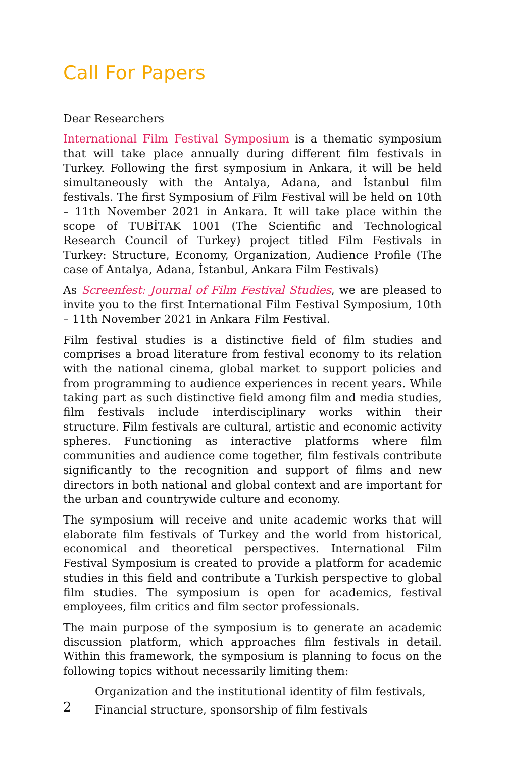Call For Papers
Dear Researchers
International Film Festival Symposium is a thematic symposium that will take place annually during different film festivals in Turkey. Following the first symposium in Ankara, it will be held simultaneously with the Antalya, Adana, and İstanbul film festivals. The first Symposium of Film Festival will be held on 10th – 11th November 2021 in Ankara. It will take place within the scope of TUBİTAK 1001 (The Scientific and Technological Research Council of Turkey) project titled Film Festivals in Turkey: Structure, Economy, Organization, Audience Profile (The case of Antalya, Adana, İstanbul, Ankara Film Festivals)
As Screenfest: Journal of Film Festival Studies, we are pleased to invite you to the first International Film Festival Symposium, 10th – 11th November 2021 in Ankara Film Festival.
Film festival studies is a distinctive field of film studies and comprises a broad literature from festival economy to its relation with the national cinema, global market to support policies and from programming to audience experiences in recent years. While taking part as such distinctive field among film and media studies, film festivals include interdisciplinary works within their structure. Film festivals are cultural, artistic and economic activity spheres. Functioning as interactive platforms where film communities and audience come together, film festivals contribute significantly to the recognition and support of films and new directors in both national and global context and are important for the urban and countrywide culture and economy.
The symposium will receive and unite academic works that will elaborate film festivals of Turkey and the world from historical, economical and theoretical perspectives. International Film Festival Symposium is created to provide a platform for academic studies in this field and contribute a Turkish perspective to global film studies. The symposium is open for academics, festival employees, film critics and film sector professionals.
The main purpose of the symposium is to generate an academic discussion platform, which approaches film festivals in detail. Within this framework, the symposium is planning to focus on the following topics without necessarily limiting them:
Organization and the institutional identity of film festivals,
Financial structure, sponsorship of film festivals
2